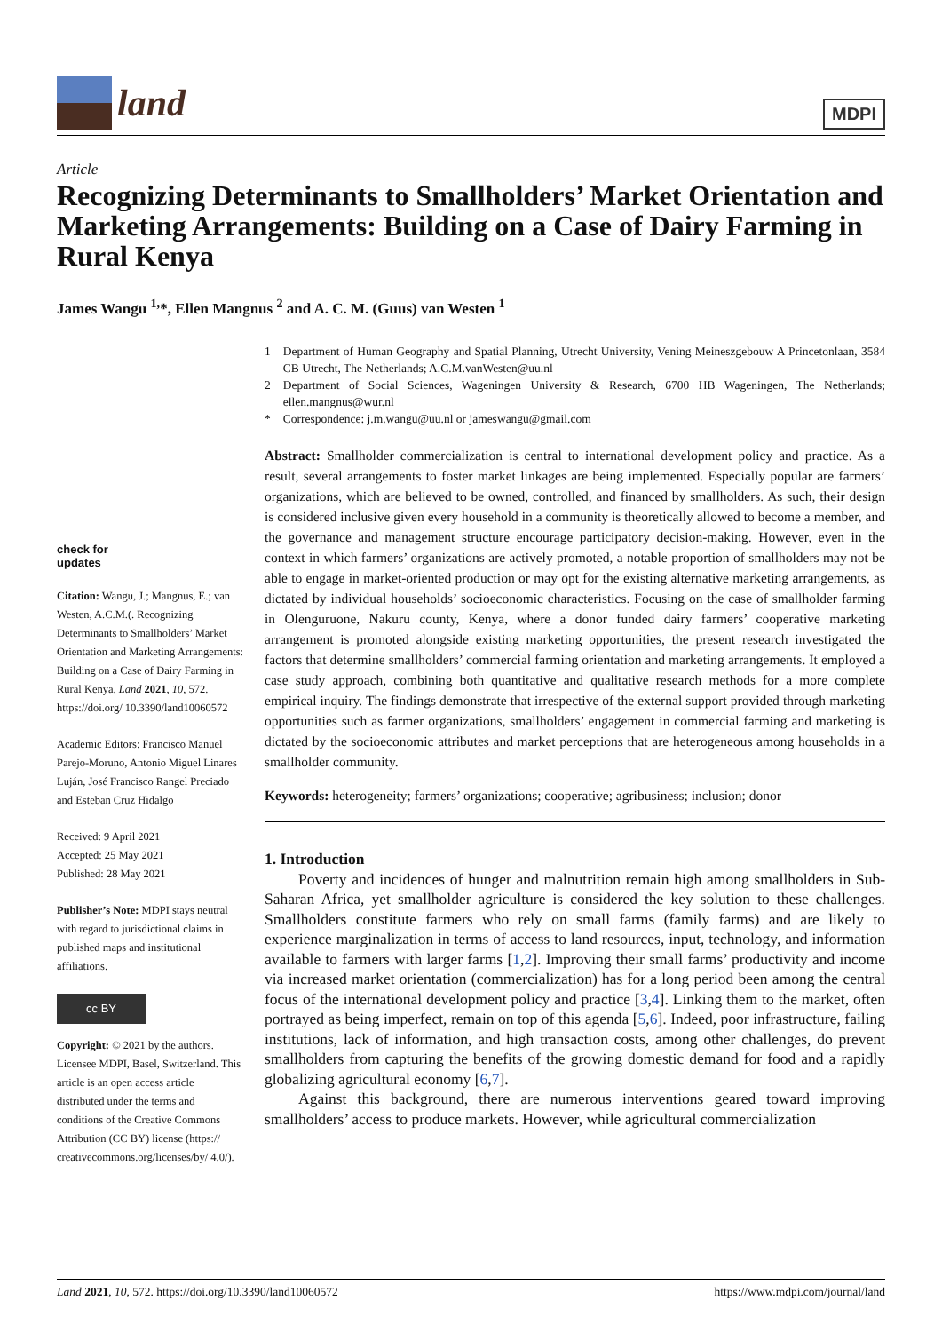land
MDPI
Article
Recognizing Determinants to Smallholders’ Market Orientation and Marketing Arrangements: Building on a Case of Dairy Farming in Rural Kenya
James Wangu <sup>1,</sup>*, Ellen Mangnus <sup>2</sup> and A. C. M. (Guus) van Westen <sup>1</sup>
check for
updates
Citation: Wangu, J.; Mangnus, E.; van Westen, A.C.M.(. Recognizing Determinants to Smallholders’ Market Orientation and Marketing Arrangements: Building on a Case of Dairy Farming in Rural Kenya. Land 2021, 10, 572. https://doi.org/ 10.3390/land10060572
Academic Editors: Francisco Manuel Parejo-Moruno, Antonio Miguel Linares Luján, José Francisco Rangel Preciado and Esteban Cruz Hidalgo
Received: 9 April 2021
Accepted: 25 May 2021
Published: 28 May 2021
Publisher’s Note: MDPI stays neutral with regard to jurisdictional claims in published maps and institutional affiliations.
cc BY
Copyright: © 2021 by the authors. Licensee MDPI, Basel, Switzerland. This article is an open access article distributed under the terms and conditions of the Creative Commons Attribution (CC BY) license (https:// creativecommons.org/licenses/by/ 4.0/).
1 Department of Human Geography and Spatial Planning, Utrecht University, Vening Meineszgebouw A Princetonlaan, 3584 CB Utrecht, The Netherlands; A.C.M.vanWesten@uu.nl
2 Department of Social Sciences, Wageningen University & Research, 6700 HB Wageningen, The Netherlands; ellen.mangnus@wur.nl
* Correspondence: j.m.wangu@uu.nl or jameswangu@gmail.com
Abstract: Smallholder commercialization is central to international development policy and practice. As a result, several arrangements to foster market linkages are being implemented. Especially popular are farmers’ organizations, which are believed to be owned, controlled, and financed by smallholders. As such, their design is considered inclusive given every household in a community is theoretically allowed to become a member, and the governance and management structure encourage participatory decision-making. However, even in the context in which farmers’ organizations are actively promoted, a notable proportion of smallholders may not be able to engage in market-oriented production or may opt for the existing alternative marketing arrangements, as dictated by individual households’ socioeconomic characteristics. Focusing on the case of smallholder farming in Olenguruone, Nakuru county, Kenya, where a donor funded dairy farmers’ cooperative marketing arrangement is promoted alongside existing marketing opportunities, the present research investigated the factors that determine smallholders’ commercial farming orientation and marketing arrangements. It employed a case study approach, combining both quantitative and qualitative research methods for a more complete empirical inquiry. The findings demonstrate that irrespective of the external support provided through marketing opportunities such as farmer organizations, smallholders’ engagement in commercial farming and marketing is dictated by the socioeconomic attributes and market perceptions that are heterogeneous among households in a smallholder community.
Keywords: heterogeneity; farmers’ organizations; cooperative; agribusiness; inclusion; donor
1. Introduction
Poverty and incidences of hunger and malnutrition remain high among smallholders in Sub-Saharan Africa, yet smallholder agriculture is considered the key solution to these challenges. Smallholders constitute farmers who rely on small farms (family farms) and are likely to experience marginalization in terms of access to land resources, input, technology, and information available to farmers with larger farms [1,2]. Improving their small farms’ productivity and income via increased market orientation (commercialization) has for a long period been among the central focus of the international development policy and practice [3,4]. Linking them to the market, often portrayed as being imperfect, remain on top of this agenda [5,6]. Indeed, poor infrastructure, failing institutions, lack of information, and high transaction costs, among other challenges, do prevent smallholders from capturing the benefits of the growing domestic demand for food and a rapidly globalizing agricultural economy [6,7].
Against this background, there are numerous interventions geared toward improving smallholders’ access to produce markets. However, while agricultural commercialization
Land 2021, 10, 572. https://doi.org/10.3390/land10060572 https://www.mdpi.com/journal/land